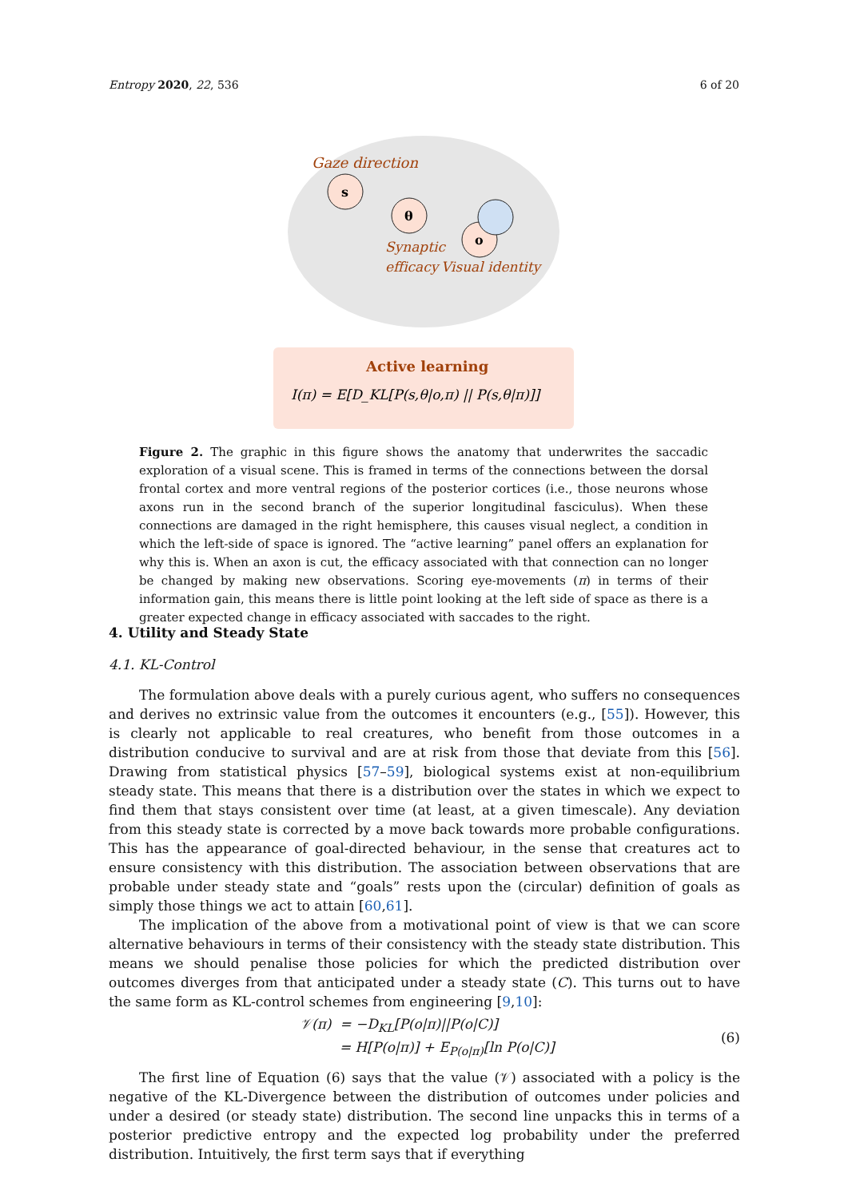Entropy 2020, 22, 536 6 of 20
Gaze direction
s
θ
o
Synaptic
efficacy
Visual identity
Active learning
I(π) = E[D_KL[P(s,θ|o,π) || P(s,θ|π)]]
Figure 2. The graphic in this figure shows the anatomy that underwrites the saccadic exploration of a visual scene. This is framed in terms of the connections between the dorsal frontal cortex and more ventral regions of the posterior cortices (i.e., those neurons whose axons run in the second branch of the superior longitudinal fasciculus). When these connections are damaged in the right hemisphere, this causes visual neglect, a condition in which the left-side of space is ignored. The “active learning” panel offers an explanation for why this is. When an axon is cut, the efficacy associated with that connection can no longer be changed by making new observations. Scoring eye-movements (π) in terms of their information gain, this means there is little point looking at the left side of space as there is a greater expected change in efficacy associated with saccades to the right.
4. Utility and Steady State
4.1. KL-Control
The formulation above deals with a purely curious agent, who suffers no consequences and derives no extrinsic value from the outcomes it encounters (e.g., [55]). However, this is clearly not applicable to real creatures, who benefit from those outcomes in a distribution conducive to survival and are at risk from those that deviate from this [56]. Drawing from statistical physics [57–59], biological systems exist at non-equilibrium steady state. This means that there is a distribution over the states in which we expect to find them that stays consistent over time (at least, at a given timescale). Any deviation from this steady state is corrected by a move back towards more probable configurations. This has the appearance of goal-directed behaviour, in the sense that creatures act to ensure consistency with this distribution. The association between observations that are probable under steady state and “goals” rests upon the (circular) definition of goals as simply those things we act to attain [60,61].
The implication of the above from a motivational point of view is that we can score alternative behaviours in terms of their consistency with the steady state distribution. This means we should penalise those policies for which the predicted distribution over outcomes diverges from that anticipated under a steady state (C). This turns out to have the same form as KL-control schemes from engineering [9,10]:
𝒱(π) = −D<sub>KL</sub>[P(o|π)||P(o|C)]
= H[P(o|π)] + E<sub>P(o|π)</sub>[ln P(o|C)]
(6)
The first line of Equation (6) says that the value (𝒱) associated with a policy is the negative of the KL-Divergence between the distribution of outcomes under policies and under a desired (or steady state) distribution. The second line unpacks this in terms of a posterior predictive entropy and the expected log probability under the preferred distribution. Intuitively, the first term says that if everything